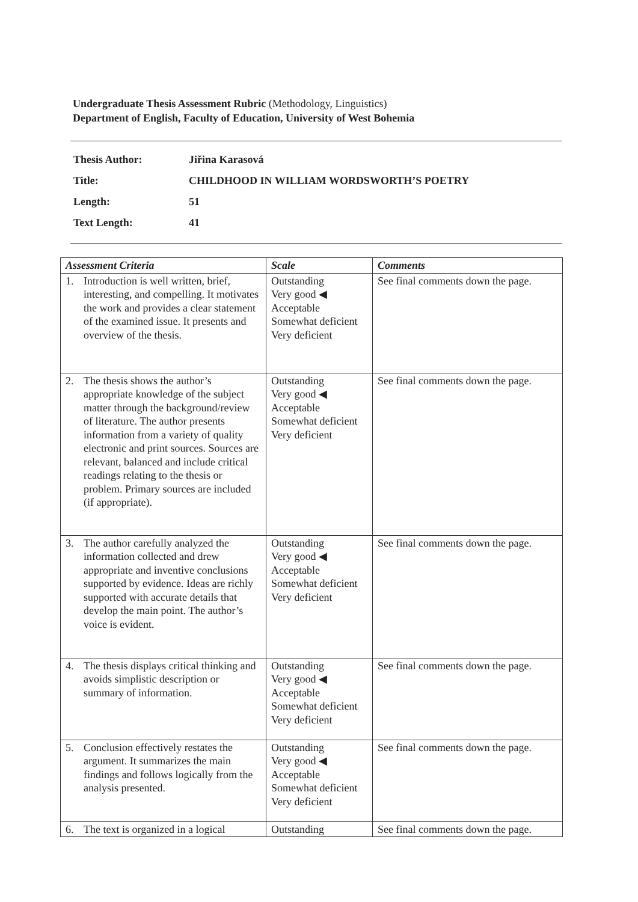Undergraduate Thesis Assessment Rubric (Methodology, Linguistics)
Department of English, Faculty of Education, University of West Bohemia
| Thesis Author: | Jiřina Karasová |
| Title: | CHILDHOOD IN WILLIAM WORDSWORTH’S POETRY |
| Length: | 51 |
| Text Length: | 41 |
| Assessment Criteria | Scale | Comments |
| --- | --- | --- |
| 1. Introduction is well written, brief, interesting, and compelling. It motivates the work and provides a clear statement of the examined issue. It presents and overview of the thesis. | Outstanding Very good ◀ Acceptable Somewhat deficient Very deficient | See final comments down the page. |
| 2. The thesis shows the author’s appropriate knowledge of the subject matter through the background/review of literature. The author presents information from a variety of quality electronic and print sources. Sources are relevant, balanced and include critical readings relating to the thesis or problem. Primary sources are included (if appropriate). | Outstanding Very good ◀ Acceptable Somewhat deficient Very deficient | See final comments down the page. |
| 3. The author carefully analyzed the information collected and drew appropriate and inventive conclusions supported by evidence. Ideas are richly supported with accurate details that develop the main point. The author’s voice is evident. | Outstanding Very good ◀ Acceptable Somewhat deficient Very deficient | See final comments down the page. |
| 4. The thesis displays critical thinking and avoids simplistic description or summary of information. | Outstanding Very good ◀ Acceptable Somewhat deficient Very deficient | See final comments down the page. |
| 5. Conclusion effectively restates the argument. It summarizes the main findings and follows logically from the analysis presented. | Outstanding Very good ◀ Acceptable Somewhat deficient Very deficient | See final comments down the page. |
| 6. The text is organized in a logical | Outstanding | See final comments down the page. |